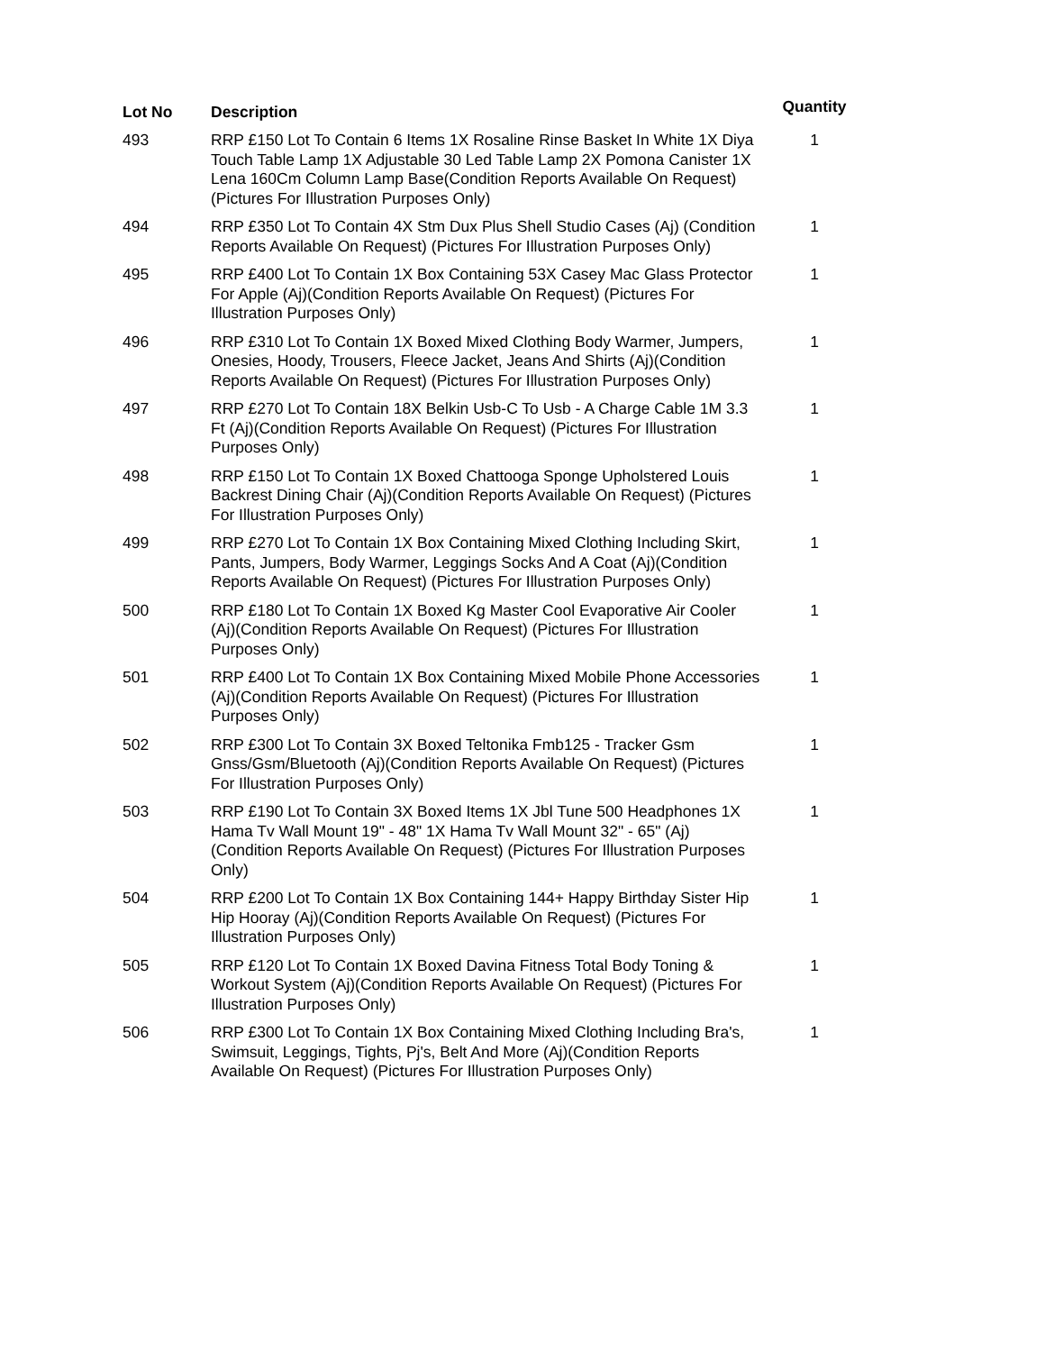| Lot No | Description | Quantity |
| --- | --- | --- |
| 493 | RRP £150 Lot To Contain 6 Items 1X Rosaline Rinse Basket In White 1X Diya Touch Table Lamp 1X Adjustable 30 Led Table Lamp 2X Pomona Canister 1X Lena 160Cm Column Lamp Base(Condition Reports Available On Request) (Pictures For Illustration Purposes Only) | 1 |
| 494 | RRP £350 Lot To Contain 4X Stm Dux Plus Shell Studio Cases (Aj) (Condition Reports Available On Request) (Pictures For Illustration Purposes Only) | 1 |
| 495 | RRP £400 Lot To Contain 1X Box Containing 53X Casey Mac Glass Protector For Apple (Aj)(Condition Reports Available On Request) (Pictures For Illustration Purposes Only) | 1 |
| 496 | RRP £310 Lot To Contain 1X Boxed Mixed Clothing Body Warmer, Jumpers, Onesies, Hoody, Trousers, Fleece Jacket, Jeans And Shirts (Aj)(Condition Reports Available On Request) (Pictures For Illustration Purposes Only) | 1 |
| 497 | RRP £270 Lot To Contain 18X Belkin Usb-C To Usb - A Charge Cable 1M 3.3 Ft (Aj)(Condition Reports Available On Request) (Pictures For Illustration Purposes Only) | 1 |
| 498 | RRP £150 Lot To Contain 1X Boxed Chattooga Sponge Upholstered Louis Backrest Dining Chair (Aj)(Condition Reports Available On Request) (Pictures For Illustration Purposes Only) | 1 |
| 499 | RRP £270 Lot To Contain 1X Box Containing Mixed Clothing Including Skirt, Pants, Jumpers, Body Warmer, Leggings Socks And A Coat (Aj)(Condition Reports Available On Request) (Pictures For Illustration Purposes Only) | 1 |
| 500 | RRP £180 Lot To Contain 1X Boxed Kg Master Cool Evaporative Air Cooler (Aj)(Condition Reports Available On Request) (Pictures For Illustration Purposes Only) | 1 |
| 501 | RRP £400 Lot To Contain 1X Box Containing Mixed Mobile Phone Accessories (Aj)(Condition Reports Available On Request) (Pictures For Illustration Purposes Only) | 1 |
| 502 | RRP £300 Lot To Contain 3X Boxed Teltonika Fmb125 - Tracker Gsm Gnss/Gsm/Bluetooth (Aj)(Condition Reports Available On Request) (Pictures For Illustration Purposes Only) | 1 |
| 503 | RRP £190 Lot To Contain 3X Boxed Items 1X Jbl Tune 500 Headphones 1X Hama Tv Wall Mount 19" - 48" 1X Hama Tv Wall Mount 32" - 65" (Aj)(Condition Reports Available On Request) (Pictures For Illustration Purposes Only) | 1 |
| 504 | RRP £200 Lot To Contain 1X Box Containing 144+ Happy Birthday Sister Hip Hip Hooray (Aj)(Condition Reports Available On Request) (Pictures For Illustration Purposes Only) | 1 |
| 505 | RRP £120 Lot To Contain 1X Boxed Davina Fitness Total Body Toning & Workout System (Aj)(Condition Reports Available On Request) (Pictures For Illustration Purposes Only) | 1 |
| 506 | RRP £300 Lot To Contain 1X Box Containing Mixed Clothing Including Bra's, Swimsuit, Leggings, Tights, Pj's, Belt And More (Aj)(Condition Reports Available On Request) (Pictures For Illustration Purposes Only) | 1 |